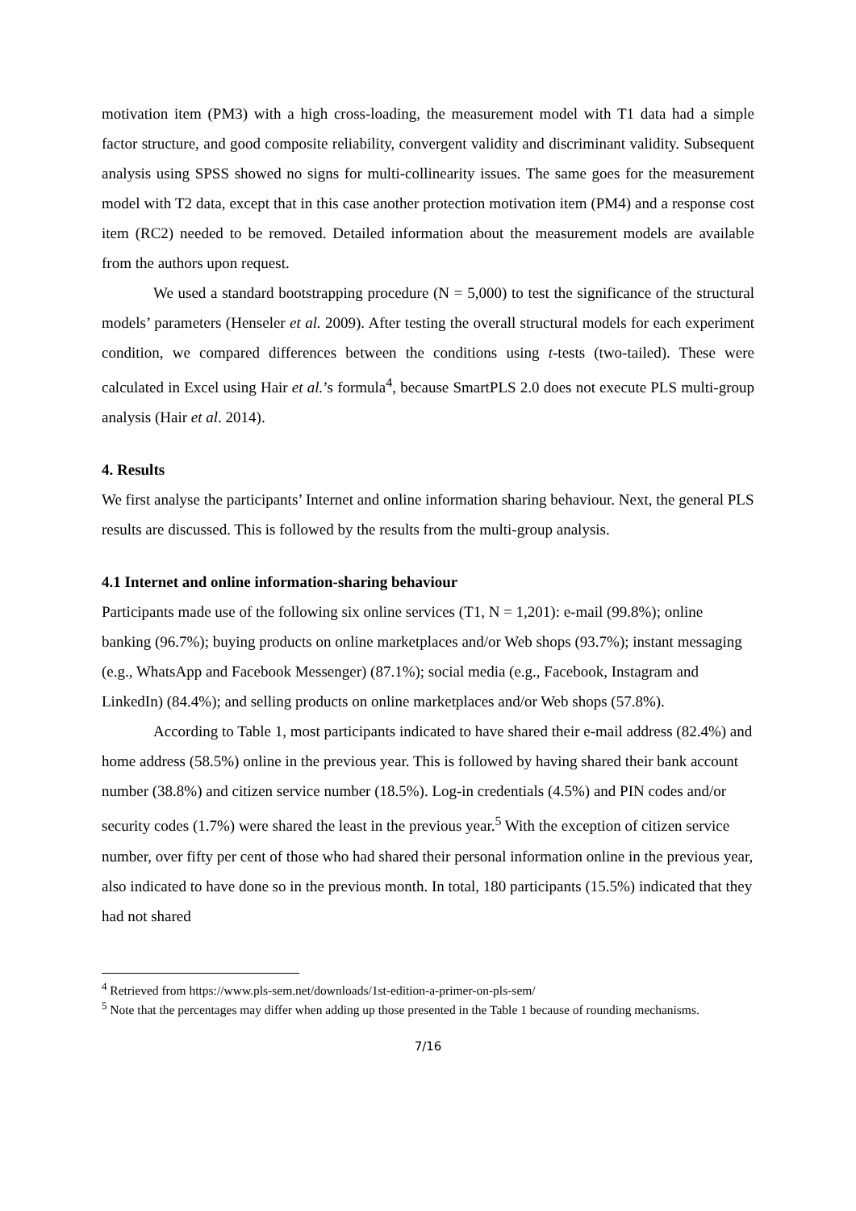motivation item (PM3) with a high cross-loading, the measurement model with T1 data had a simple factor structure, and good composite reliability, convergent validity and discriminant validity. Subsequent analysis using SPSS showed no signs for multi-collinearity issues. The same goes for the measurement model with T2 data, except that in this case another protection motivation item (PM4) and a response cost item (RC2) needed to be removed. Detailed information about the measurement models are available from the authors upon request.
We used a standard bootstrapping procedure (N = 5,000) to test the significance of the structural models’ parameters (Henseler et al. 2009). After testing the overall structural models for each experiment condition, we compared differences between the conditions using t-tests (two-tailed). These were calculated in Excel using Hair et al.’s formula<sup>4</sup>, because SmartPLS 2.0 does not execute PLS multi-group analysis (Hair et al. 2014).
4. Results
We first analyse the participants’ Internet and online information sharing behaviour. Next, the general PLS results are discussed. This is followed by the results from the multi-group analysis.
4.1 Internet and online information-sharing behaviour
Participants made use of the following six online services (T1, N = 1,201): e-mail (99.8%); online banking (96.7%); buying products on online marketplaces and/or Web shops (93.7%); instant messaging (e.g., WhatsApp and Facebook Messenger) (87.1%); social media (e.g., Facebook, Instagram and LinkedIn) (84.4%); and selling products on online marketplaces and/or Web shops (57.8%).
According to Table 1, most participants indicated to have shared their e-mail address (82.4%) and home address (58.5%) online in the previous year. This is followed by having shared their bank account number (38.8%) and citizen service number (18.5%). Log-in credentials (4.5%) and PIN codes and/or security codes (1.7%) were shared the least in the previous year.<sup>5</sup> With the exception of citizen service number, over fifty per cent of those who had shared their personal information online in the previous year, also indicated to have done so in the previous month. In total, 180 participants (15.5%) indicated that they had not shared
<sup>4</sup> Retrieved from https://www.pls-sem.net/downloads/1st-edition-a-primer-on-pls-sem/
<sup>5</sup> Note that the percentages may differ when adding up those presented in the Table 1 because of rounding mechanisms.
7/16